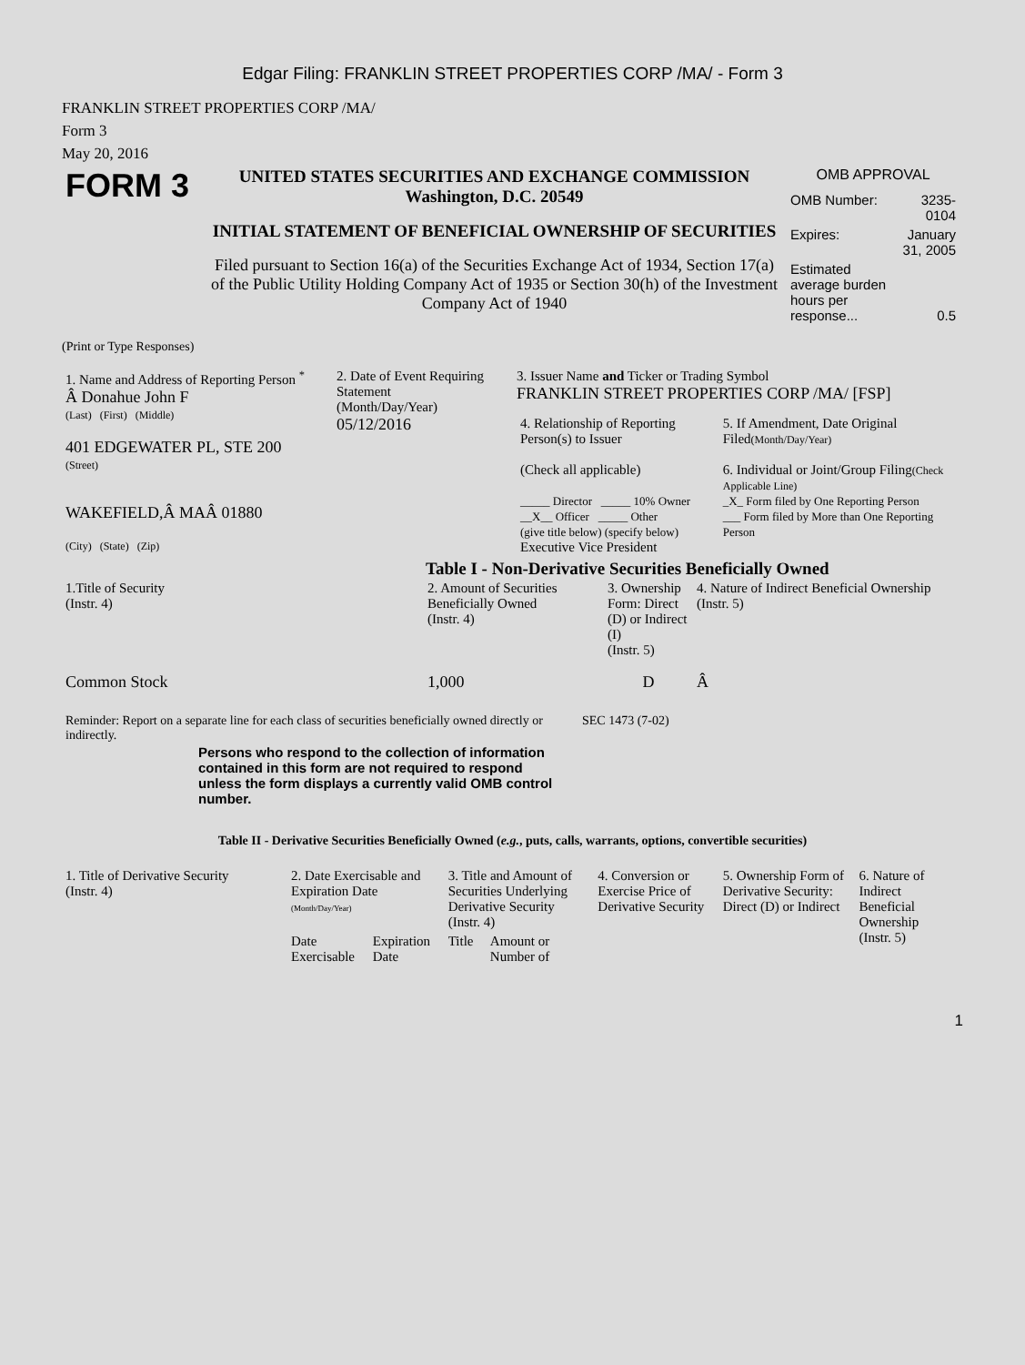Edgar Filing: FRANKLIN STREET PROPERTIES CORP /MA/ - Form 3
FRANKLIN STREET PROPERTIES CORP /MA/
Form 3
May 20, 2016
| FORM 3 | UNITED STATES SECURITIES AND EXCHANGE COMMISSION Washington, D.C. 20549 INITIAL STATEMENT OF BENEFICIAL OWNERSHIP OF SECURITIES Filed pursuant to Section 16(a) of the Securities Exchange Act of 1934, Section 17(a) of the Public Utility Holding Company Act of 1935 or Section 30(h) of the Investment Company Act of 1940 | OMB APPROVAL / OMB Number: / 3235-0104 / / Expires: / January 31, 2005 / / Estimated average burden hours per response... / 0.5 / |
(Print or Type Responses)
| 1. Name and Address of Reporting Person <sup>*</sup> Â Donahue John F (Last) (First) (Middle) 401 EDGEWATER PL, STE 200 (Street) WAKEFIELD,Â MAÂ 01880 (City) (State) (Zip) | 2. Date of Event Requiring Statement (Month/Day/Year) 05/12/2016 | 3. Issuer Name and Ticker or Trading Symbol FRANKLIN STREET PROPERTIES CORP /MA/ [FSP] / 4. Relationship of Reporting Person(s) to Issuer (Check all applicable) _____ Director _____ 10% Owner __X__ Officer _____ Other (give title below) (specify below) Executive Vice President / 5. If Amendment, Date Original Filed (Month/Day/Year) 6. Individual or Joint/Group Filing (Check Applicable Line) _X_ Form filed by One Reporting Person ___ Form filed by More than One Reporting Person / |
Table I - Non-Derivative Securities Beneficially Owned
| 1.Title of Security (Instr. 4) | 2. Amount of Securities Beneficially Owned (Instr. 4) | 3. Ownership Form: Direct (D) or Indirect (I) (Instr. 5) | 4. Nature of Indirect Beneficial Ownership (Instr. 5) |
| --- | --- | --- | --- |
| Common Stock | 1,000 | D | Â |
| Reminder: Report on a separate line for each class of securities beneficially owned directly or indirectly. | SEC 1473 (7-02) |
Persons who respond to the collection of information contained in this form are not required to respond unless the form displays a currently valid OMB control number.
Table II - Derivative Securities Beneficially Owned (e.g., puts, calls, warrants, options, convertible securities)
| 1. Title of Derivative Security (Instr. 4) | 2. Date Exercisable and Expiration Date (Month/Day/Year) | | 3. Title and Amount of Securities Underlying Derivative Security (Instr. 4) | | 4. Conversion or Exercise Price of Derivative Security | 5. Ownership Form of Derivative Security: Direct (D) or Indirect | 6. Nature of Indirect Beneficial Ownership (Instr. 5) |
| --- | --- | --- | --- | --- | --- | --- | --- |
| | Date Exercisable | Expiration Date | Title | Amount or Number of | | | |
1